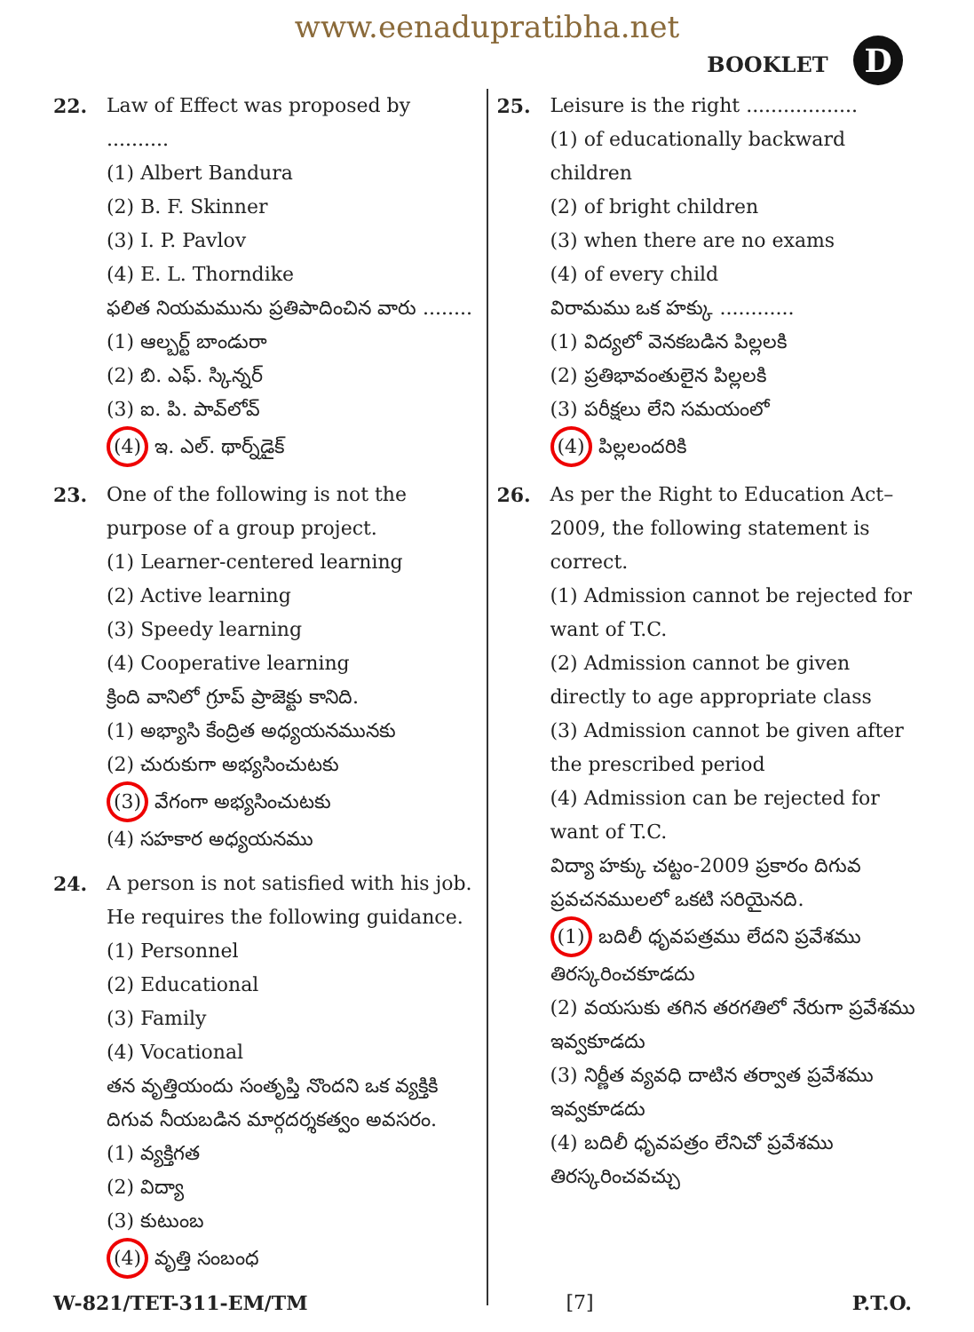www.eenadupratibha.net
BOOKLET D
22. Law of Effect was proposed by ..........
(1) Albert Bandura
(2) B. F. Skinner
(3) I. P. Pavlov
(4) E. L. Thorndike
ఫలిత నియమమును ప్రతిపాదించిన వారు ........
(1) ఆల్బర్ట్ బాండురా
(2) బి. ఎఫ్. స్కిన్నర్
(3) ఐ. పి. పావ్‌లోవ్
(4) ఇ. ఎల్. థార్న్‌డైక్
23. One of the following is not the purpose of a group project.
(1) Learner-centered learning
(2) Active learning
(3) Speedy learning
(4) Cooperative learning
క్రింది వానిలో గ్రూప్ ప్రాజెక్టు కానిది.
(1) అభ్యాసి కేంద్రిత అధ్యయనమునకు
(2) చురుకుగా అభ్యసించుటకు
(3) వేగంగా అభ్యసించుటకు
(4) సహకార అధ్యయనము
24. A person is not satisfied with his job. He requires the following guidance.
(1) Personnel
(2) Educational
(3) Family
(4) Vocational
తన వృత్తియందు సంతృప్తి నొందని ఒక వ్యక్తికి దిగువ నీయబడిన మార్గదర్శకత్వం అవసరం.
(1) వ్యక్తిగత
(2) విద్యా
(3) కుటుంబ
(4) వృత్తి సంబంధ
25. Leisure is the right ..................
(1) of educationally backward children
(2) of bright children
(3) when there are no exams
(4) of every child
విరామము ఒక హక్కు ............
(1) విద్యలో వెనకబడిన పిల్లలకి
(2) ప్రతిభావంతులైన పిల్లలకి
(3) పరీక్షలు లేని సమయంలో
(4) పిల్లలందరికి
26. As per the Right to Education Act–2009, the following statement is correct.
(1) Admission cannot be rejected for want of T.C.
(2) Admission cannot be given directly to age appropriate class
(3) Admission cannot be given after the prescribed period
(4) Admission can be rejected for want of T.C.
విద్యా హక్కు చట్టం-2009 ప్రకారం దిగువ ప్రవచనములలో ఒకటి సరియైనది.
(1) బదిలీ ధృవపత్రము లేదని ప్రవేశము తిరస్కరించకూడదు
(2) వయసుకు తగిన తరగతిలో నేరుగా ప్రవేశము ఇవ్వకూడదు
(3) నిర్ణీత వ్యవధి దాటిన తర్వాత ప్రవేశము ఇవ్వకూడదు
(4) బదిలీ ధృవపత్రం లేనిచో ప్రవేశము తిరస్కరించవచ్చు
W-821/TET-311-EM/TM [7] P.T.O.